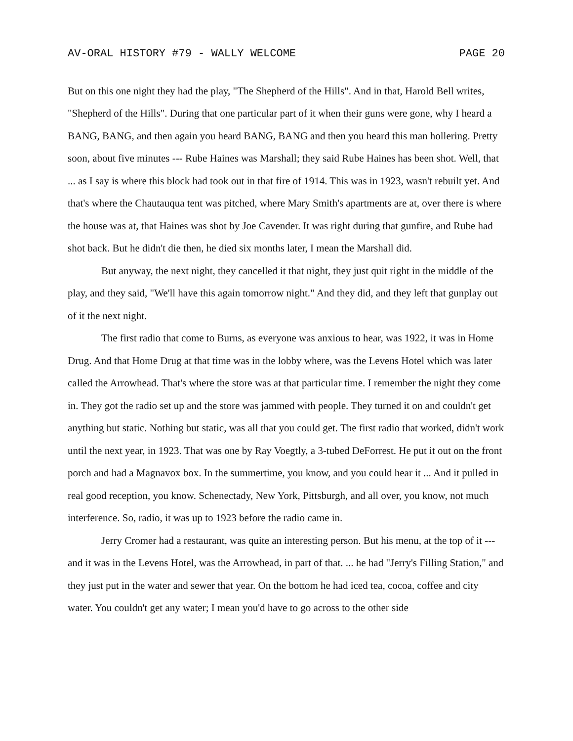AV-ORAL HISTORY #79 - WALLY WELCOME PAGE 20
But on this one night they had the play, "The Shepherd of the Hills". And in that, Harold Bell writes, "Shepherd of the Hills". During that one particular part of it when their guns were gone, why I heard a BANG, BANG, and then again you heard BANG, BANG and then you heard this man hollering. Pretty soon, about five minutes --- Rube Haines was Marshall; they said Rube Haines has been shot. Well, that ... as I say is where this block had took out in that fire of 1914. This was in 1923, wasn't rebuilt yet. And that's where the Chautauqua tent was pitched, where Mary Smith's apartments are at, over there is where the house was at, that Haines was shot by Joe Cavender. It was right during that gunfire, and Rube had shot back. But he didn't die then, he died six months later, I mean the Marshall did.
But anyway, the next night, they cancelled it that night, they just quit right in the middle of the play, and they said, "We'll have this again tomorrow night." And they did, and they left that gunplay out of it the next night.
The first radio that come to Burns, as everyone was anxious to hear, was 1922, it was in Home Drug. And that Home Drug at that time was in the lobby where, was the Levens Hotel which was later called the Arrowhead. That's where the store was at that particular time. I remember the night they come in. They got the radio set up and the store was jammed with people. They turned it on and couldn't get anything but static. Nothing but static, was all that you could get. The first radio that worked, didn't work until the next year, in 1923. That was one by Ray Voegtly, a 3-tubed DeForrest. He put it out on the front porch and had a Magnavox box. In the summertime, you know, and you could hear it ... And it pulled in real good reception, you know. Schenectady, New York, Pittsburgh, and all over, you know, not much interference. So, radio, it was up to 1923 before the radio came in.
Jerry Cromer had a restaurant, was quite an interesting person. But his menu, at the top of it --- and it was in the Levens Hotel, was the Arrowhead, in part of that. ... he had "Jerry's Filling Station," and they just put in the water and sewer that year. On the bottom he had iced tea, cocoa, coffee and city water. You couldn't get any water; I mean you'd have to go across to the other side